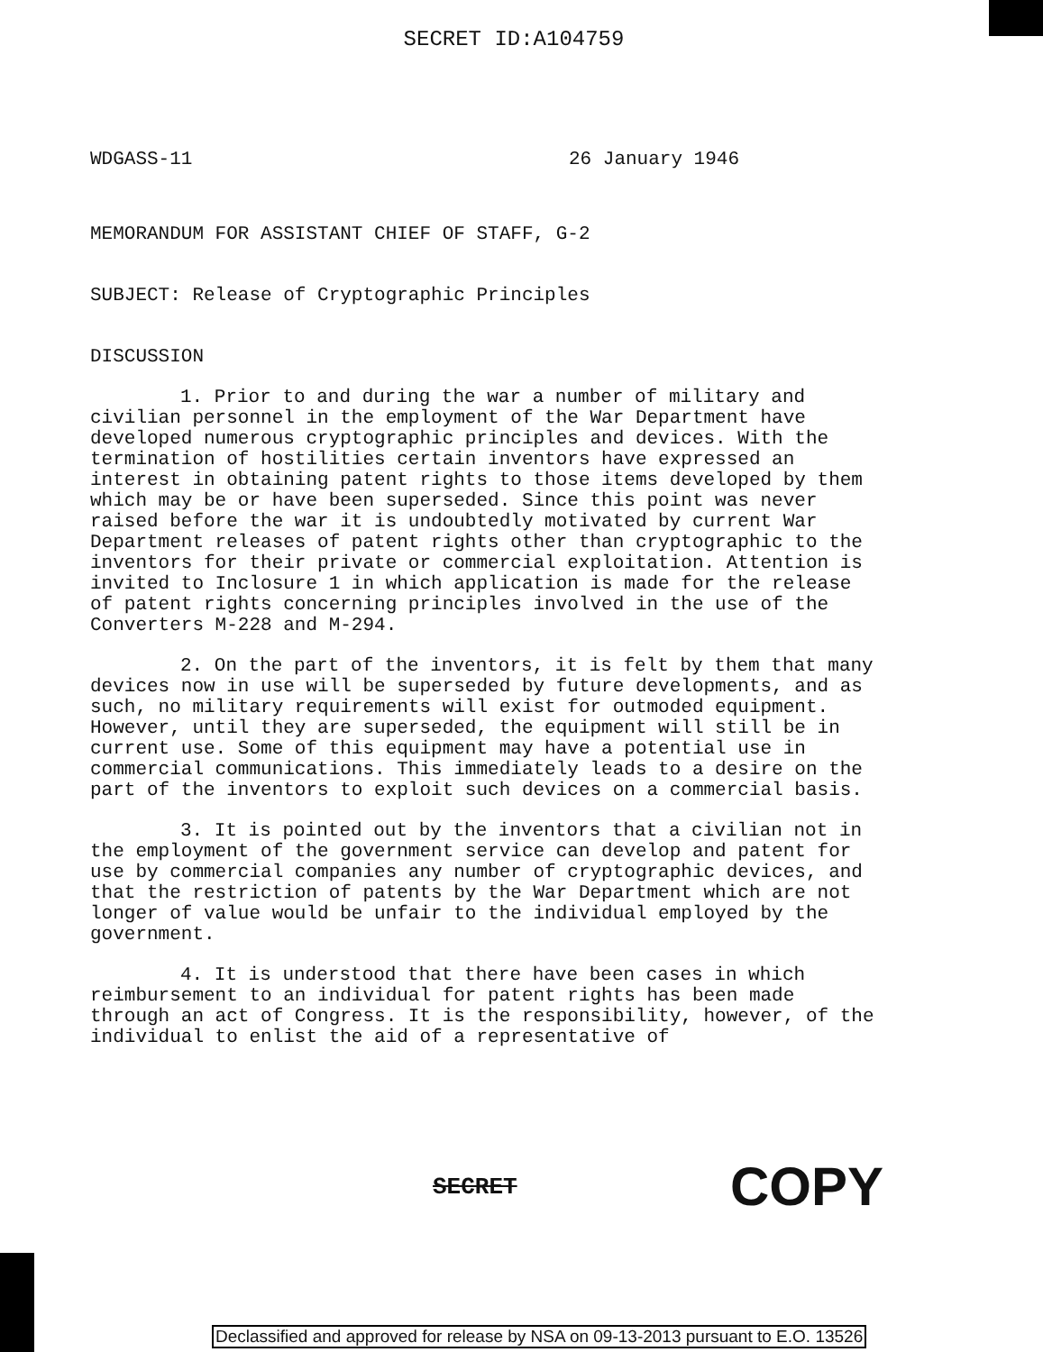SECRET ID:A104759
WDGASS-11 26 January 1946
MEMORANDUM FOR ASSISTANT CHIEF OF STAFF, G-2
SUBJECT: Release of Cryptographic Principles
DISCUSSION
1. Prior to and during the war a number of military and civilian personnel in the employment of the War Department have developed numerous cryptographic principles and devices. With the termination of hostilities certain inventors have expressed an interest in obtaining patent rights to those items developed by them which may be or have been superseded. Since this point was never raised before the war it is undoubtedly motivated by current War Department releases of patent rights other than cryptographic to the inventors for their private or commercial exploitation. Attention is invited to Inclosure 1 in which application is made for the release of patent rights concerning principles involved in the use of the Converters M-228 and M-294.
2. On the part of the inventors, it is felt by them that many devices now in use will be superseded by future developments, and as such, no military requirements will exist for outmoded equipment. However, until they are superseded, the equipment will still be in current use. Some of this equipment may have a potential use in commercial communications. This immediately leads to a desire on the part of the inventors to exploit such devices on a commercial basis.
3. It is pointed out by the inventors that a civilian not in the employment of the government service can develop and patent for use by commercial companies any number of cryptographic devices, and that the restriction of patents by the War Department which are not longer of value would be unfair to the individual employed by the government.
4. It is understood that there have been cases in which reimbursement to an individual for patent rights has been made through an act of Congress. It is the responsibility, however, of the individual to enlist the aid of a representative of
SECRET COPY
Declassified and approved for release by NSA on 09-13-2013 pursuant to E.O. 13526